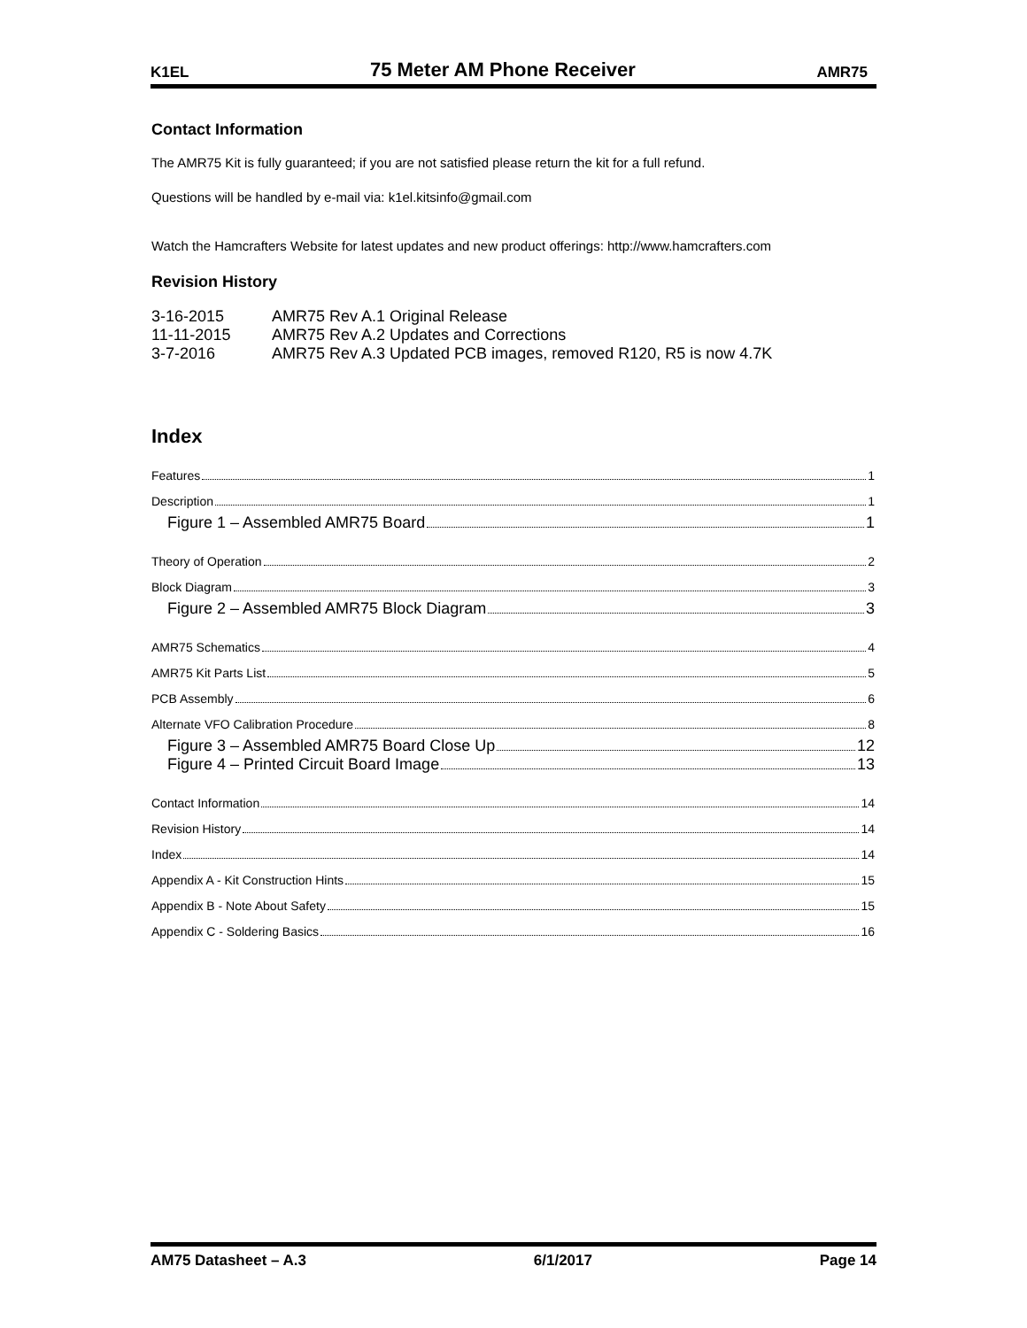K1EL 75 Meter AM Phone Receiver AMR75
Contact Information
The AMR75 Kit is fully guaranteed; if you are not satisfied please return the kit for a full refund.
Questions will be handled by e-mail via: k1el.kitsinfo@gmail.com
Watch the Hamcrafters Website for latest updates and new product offerings: http://www.hamcrafters.com
Revision History
3-16-2015 AMR75 Rev A.1 Original Release
11-11-2015 AMR75 Rev A.2 Updates and Corrections
3-7-2016 AMR75 Rev A.3 Updated PCB images, removed R120, R5 is now 4.7K
Index
Features 1
Description 1
Figure 1 – Assembled AMR75 Board 1
Theory of Operation 2
Block Diagram 3
Figure 2 – Assembled AMR75 Block Diagram 3
AMR75 Schematics 4
AMR75 Kit Parts List 5
PCB Assembly 6
Alternate VFO Calibration Procedure 8
Figure 3 – Assembled AMR75 Board Close Up 12
Figure 4 – Printed Circuit Board Image 13
Contact Information 14
Revision History 14
Index 14
Appendix A - Kit Construction Hints 15
Appendix B - Note About Safety 15
Appendix C - Soldering Basics 16
AM75 Datasheet – A.3 6/1/2017 Page 14